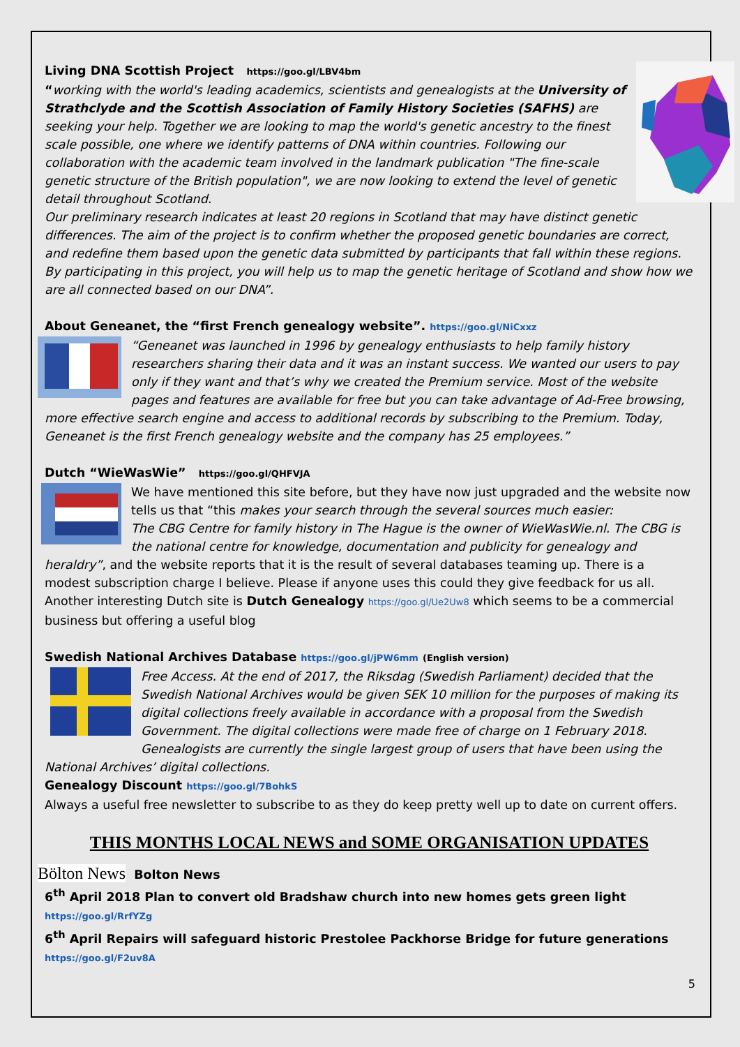Living DNA Scottish Project https://goo.gl/LBV4bm
“working with the world's leading academics, scientists and genealogists at the University of Strathclyde and the Scottish Association of Family History Societies (SAFHS) are seeking your help. Together we are looking to map the world's genetic ancestry to the finest scale possible, one where we identify patterns of DNA within countries. Following our collaboration with the academic team involved in the landmark publication "The fine-scale genetic structure of the British population", we are now looking to extend the level of genetic detail throughout Scotland.
Our preliminary research indicates at least 20 regions in Scotland that may have distinct genetic differences. The aim of the project is to confirm whether the proposed genetic boundaries are correct, and redefine them based upon the genetic data submitted by participants that fall within these regions. By participating in this project, you will help us to map the genetic heritage of Scotland and show how we are all connected based on our DNA”.
About Geneanet, the “first French genealogy website”. https://goo.gl/NiCxxz
“Geneanet was launched in 1996 by genealogy enthusiasts to help family history researchers sharing their data and it was an instant success. We wanted our users to pay only if they want and that’s why we created the Premium service. Most of the website pages and features are available for free but you can take advantage of Ad-Free browsing, more effective search engine and access to additional records by subscribing to the Premium. Today, Geneanet is the first French genealogy website and the company has 25 employees.”
Dutch “WieWasWie” https://goo.gl/QHFVJA
We have mentioned this site before, but they have now just upgraded and the website now tells us that “this makes your search through the several sources much easier:
The CBG Centre for family history in The Hague is the owner of WieWasWie.nl. The CBG is the national centre for knowledge, documentation and publicity for genealogy and heraldry”, and the website reports that it is the result of several databases teaming up. There is a modest subscription charge I believe. Please if anyone uses this could they give feedback for us all.
Another interesting Dutch site is Dutch Genealogy https://goo.gl/Ue2Uw8 which seems to be a commercial business but offering a useful blog
Swedish National Archives Database https://goo.gl/jPW6mm (English version)
Free Access. At the end of 2017, the Riksdag (Swedish Parliament) decided that the Swedish National Archives would be given SEK 10 million for the purposes of making its digital collections freely available in accordance with a proposal from the Swedish Government. The digital collections were made free of charge on 1 February 2018.
Genealogists are currently the single largest group of users that have been using the National Archives’ digital collections.
Genealogy Discount https://goo.gl/7BohkS
Always a useful free newsletter to subscribe to as they do keep pretty well up to date on current offers.
THIS MONTHS LOCAL NEWS and SOME ORGANISATION UPDATES
Bölton News Bolton News
6<sup>th</sup> April 2018 Plan to convert old Bradshaw church into new homes gets green light https://goo.gl/RrfYZg
6<sup>th</sup> April Repairs will safeguard historic Prestolee Packhorse Bridge for future generations https://goo.gl/F2uv8A
5